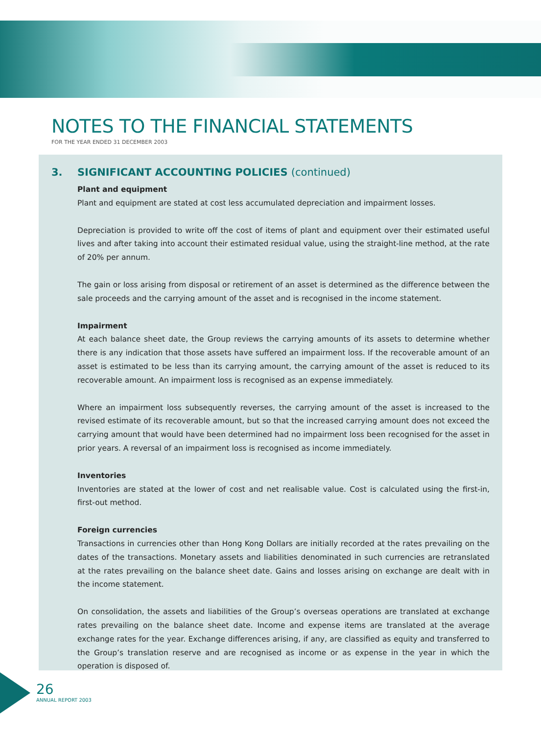NOTES TO THE FINANCIAL STATEMENTS
FOR THE YEAR ENDED 31 DECEMBER 2003
3. SIGNIFICANT ACCOUNTING POLICIES (continued)
Plant and equipment
Plant and equipment are stated at cost less accumulated depreciation and impairment losses.
Depreciation is provided to write off the cost of items of plant and equipment over their estimated useful lives and after taking into account their estimated residual value, using the straight-line method, at the rate of 20% per annum.
The gain or loss arising from disposal or retirement of an asset is determined as the difference between the sale proceeds and the carrying amount of the asset and is recognised in the income statement.
Impairment
At each balance sheet date, the Group reviews the carrying amounts of its assets to determine whether there is any indication that those assets have suffered an impairment loss. If the recoverable amount of an asset is estimated to be less than its carrying amount, the carrying amount of the asset is reduced to its recoverable amount. An impairment loss is recognised as an expense immediately.
Where an impairment loss subsequently reverses, the carrying amount of the asset is increased to the revised estimate of its recoverable amount, but so that the increased carrying amount does not exceed the carrying amount that would have been determined had no impairment loss been recognised for the asset in prior years. A reversal of an impairment loss is recognised as income immediately.
Inventories
Inventories are stated at the lower of cost and net realisable value. Cost is calculated using the first-in, first-out method.
Foreign currencies
Transactions in currencies other than Hong Kong Dollars are initially recorded at the rates prevailing on the dates of the transactions. Monetary assets and liabilities denominated in such currencies are retranslated at the rates prevailing on the balance sheet date. Gains and losses arising on exchange are dealt with in the income statement.
On consolidation, the assets and liabilities of the Group’s overseas operations are translated at exchange rates prevailing on the balance sheet date. Income and expense items are translated at the average exchange rates for the year. Exchange differences arising, if any, are classified as equity and transferred to the Group’s translation reserve and are recognised as income or as expense in the year in which the operation is disposed of.
26
ANNUAL REPORT 2003